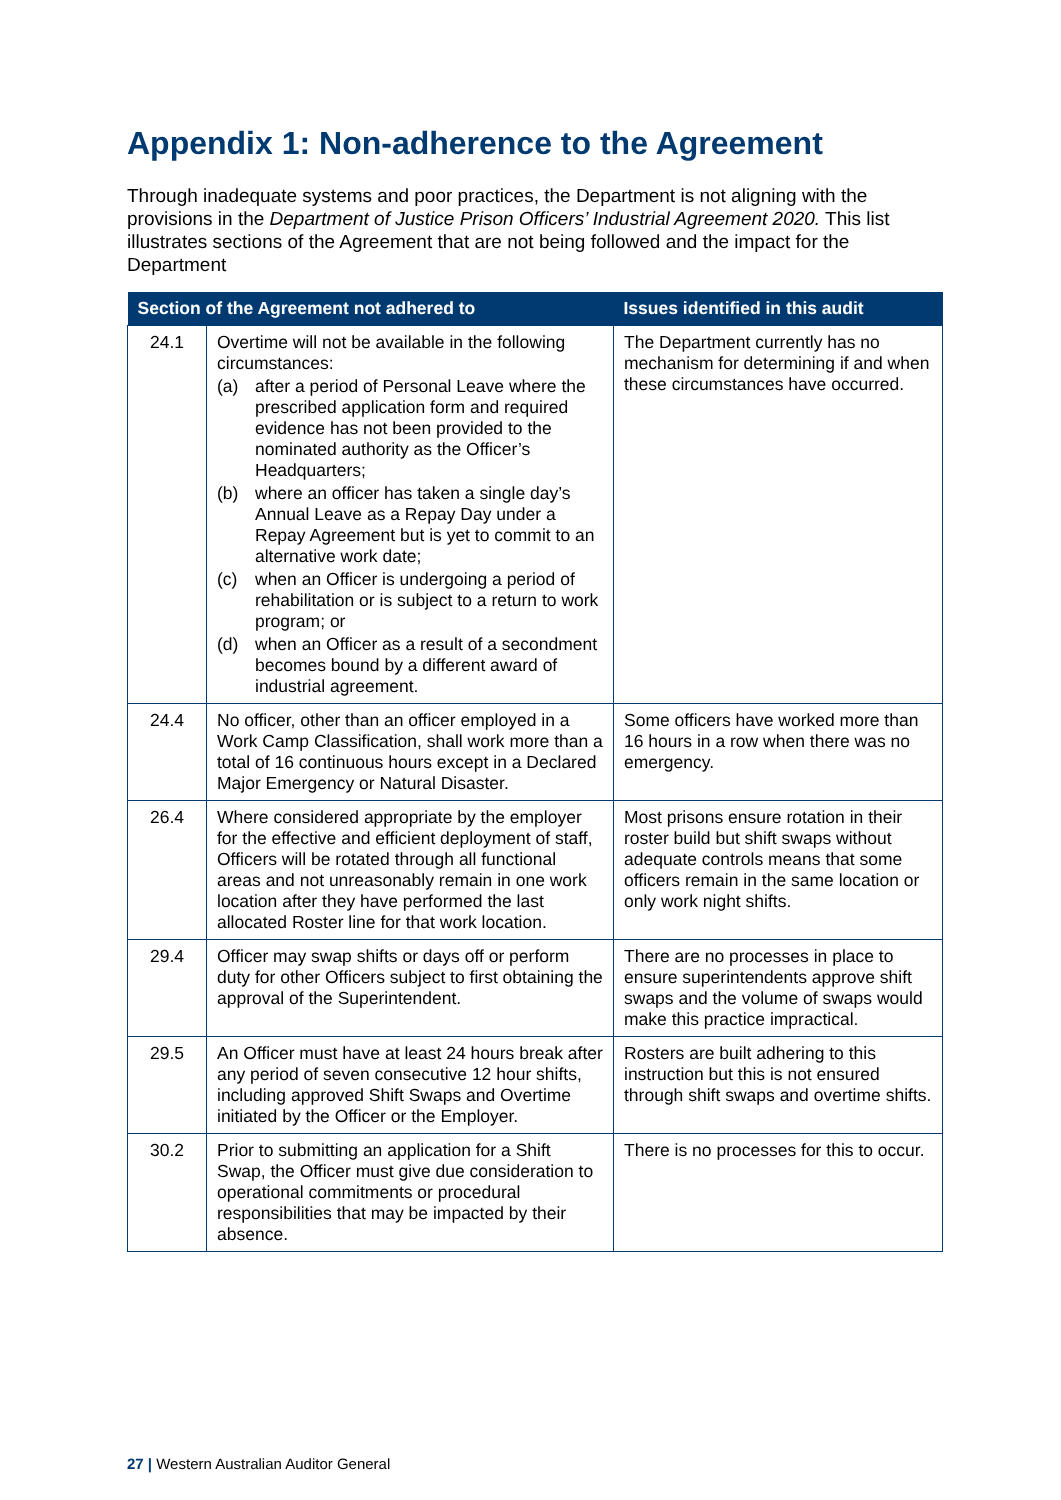Appendix 1: Non-adherence to the Agreement
Through inadequate systems and poor practices, the Department is not aligning with the provisions in the Department of Justice Prison Officers’ Industrial Agreement 2020. This list illustrates sections of the Agreement that are not being followed and the impact for the Department
| Section of the Agreement not adhered to | | Issues identified in this audit |
| --- | --- | --- |
| 24.1 | Overtime will not be available in the following circumstances: (a) after a period of Personal Leave where the prescribed application form and required evidence has not been provided to the nominated authority as the Officer’s Headquarters; (b) where an officer has taken a single day’s Annual Leave as a Repay Day under a Repay Agreement but is yet to commit to an alternative work date; (c) when an Officer is undergoing a period of rehabilitation or is subject to a return to work program; or (d) when an Officer as a result of a secondment becomes bound by a different award of industrial agreement. | The Department currently has no mechanism for determining if and when these circumstances have occurred. |
| 24.4 | No officer, other than an officer employed in a Work Camp Classification, shall work more than a total of 16 continuous hours except in a Declared Major Emergency or Natural Disaster. | Some officers have worked more than 16 hours in a row when there was no emergency. |
| 26.4 | Where considered appropriate by the employer for the effective and efficient deployment of staff, Officers will be rotated through all functional areas and not unreasonably remain in one work location after they have performed the last allocated Roster line for that work location. | Most prisons ensure rotation in their roster build but shift swaps without adequate controls means that some officers remain in the same location or only work night shifts. |
| 29.4 | Officer may swap shifts or days off or perform duty for other Officers subject to first obtaining the approval of the Superintendent. | There are no processes in place to ensure superintendents approve shift swaps and the volume of swaps would make this practice impractical. |
| 29.5 | An Officer must have at least 24 hours break after any period of seven consecutive 12 hour shifts, including approved Shift Swaps and Overtime initiated by the Officer or the Employer. | Rosters are built adhering to this instruction but this is not ensured through shift swaps and overtime shifts. |
| 30.2 | Prior to submitting an application for a Shift Swap, the Officer must give due consideration to operational commitments or procedural responsibilities that may be impacted by their absence. | There is no processes for this to occur. |
27 | Western Australian Auditor General